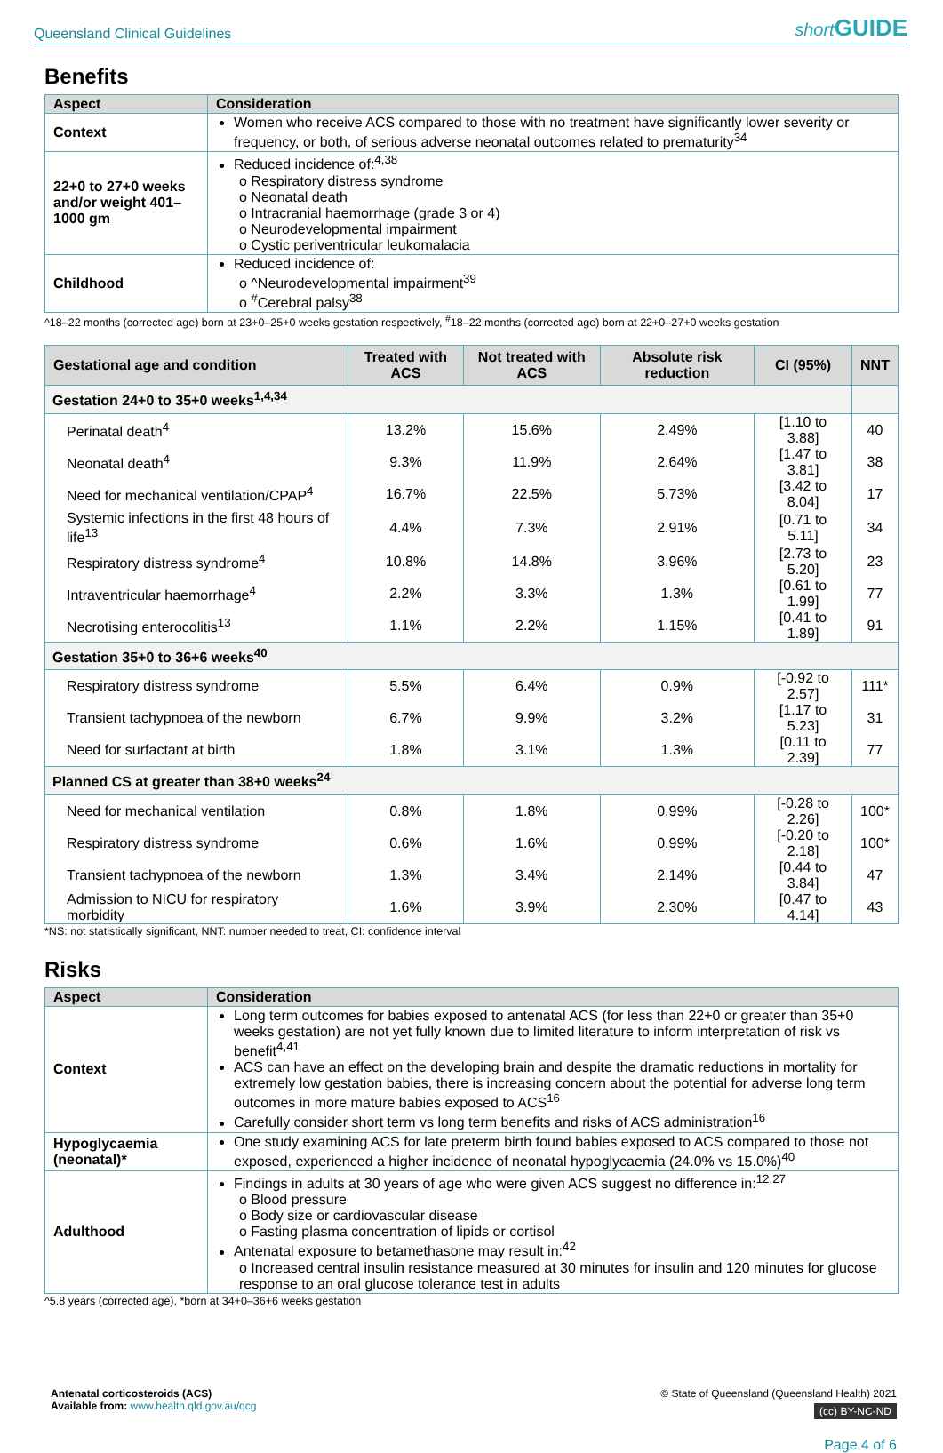Queensland Clinical Guidelines short GUIDE
Benefits
| Aspect | Consideration |
| --- | --- |
| Context | Women who receive ACS compared to those with no treatment have significantly lower severity or frequency, or both, of serious adverse neonatal outcomes related to prematurity<sup>34</sup> |
| 22+0 to 27+0 weeks and/or weight 401–1000 gm | Reduced incidence of:<sup>4,38</sup> o Respiratory distress syndrome o Neonatal death o Intracranial haemorrhage (grade 3 or 4) o Neurodevelopmental impairment o Cystic periventricular leukomalacia |
| Childhood | Reduced incidence of: o ^Neurodevelopmental impairment<sup>39</sup> o <sup>#</sup>Cerebral palsy<sup>38</sup> |
^18–22 months (corrected age) born at 23+0–25+0 weeks gestation respectively, <sup>#</sup>18–22 months (corrected age) born at 22+0–27+0 weeks gestation
| Gestational age and condition | Treated with ACS | Not treated with ACS | Absolute risk reduction | CI (95%) | NNT |
| --- | --- | --- | --- | --- | --- |
| Gestation 24+0 to 35+0 weeks<sup>1,4,34</sup> | | | | | |
| Perinatal death<sup>4</sup> | 13.2% | 15.6% | 2.49% | [1.10 to 3.88] | 40 |
| Neonatal death<sup>4</sup> | 9.3% | 11.9% | 2.64% | [1.47 to 3.81] | 38 |
| Need for mechanical ventilation/CPAP<sup>4</sup> | 16.7% | 22.5% | 5.73% | [3.42 to 8.04] | 17 |
| Systemic infections in the first 48 hours of life<sup>13</sup> | 4.4% | 7.3% | 2.91% | [0.71 to 5.11] | 34 |
| Respiratory distress syndrome<sup>4</sup> | 10.8% | 14.8% | 3.96% | [2.73 to 5.20] | 23 |
| Intraventricular haemorrhage<sup>4</sup> | 2.2% | 3.3% | 1.3% | [0.61 to 1.99] | 77 |
| Necrotising enterocolitis<sup>13</sup> | 1.1% | 2.2% | 1.15% | [0.41 to 1.89] | 91 |
| Gestation 35+0 to 36+6 weeks<sup>40</sup> | | | | | |
| Respiratory distress syndrome | 5.5% | 6.4% | 0.9% | [-0.92 to 2.57] | 111* |
| Transient tachypnoea of the newborn | 6.7% | 9.9% | 3.2% | [1.17 to 5.23] | 31 |
| Need for surfactant at birth | 1.8% | 3.1% | 1.3% | [0.11 to 2.39] | 77 |
| Planned CS at greater than 38+0 weeks<sup>24</sup> | | | | | |
| Need for mechanical ventilation | 0.8% | 1.8% | 0.99% | [-0.28 to 2.26] | 100* |
| Respiratory distress syndrome | 0.6% | 1.6% | 0.99% | [-0.20 to 2.18] | 100* |
| Transient tachypnoea of the newborn | 1.3% | 3.4% | 2.14% | [0.44 to 3.84] | 47 |
| Admission to NICU for respiratory morbidity | 1.6% | 3.9% | 2.30% | [0.47 to 4.14] | 43 |
*NS: not statistically significant, NNT: number needed to treat, CI: confidence interval
Risks
| Aspect | Consideration |
| --- | --- |
| Context | Long term outcomes for babies exposed to antenatal ACS (for less than 22+0 or greater than 35+0 weeks gestation) are not yet fully known due to limited literature to inform interpretation of risk vs benefit<sup>4,41</sup> ACS can have an effect on the developing brain and despite the dramatic reductions in mortality for extremely low gestation babies, there is increasing concern about the potential for adverse long term outcomes in more mature babies exposed to ACS<sup>16</sup> Carefully consider short term vs long term benefits and risks of ACS administration<sup>16</sup> |
| Hypoglycaemia (neonatal)* | One study examining ACS for late preterm birth found babies exposed to ACS compared to those not exposed, experienced a higher incidence of neonatal hypoglycaemia (24.0% vs 15.0%)<sup>40</sup> |
| Adulthood | Findings in adults at 30 years of age who were given ACS suggest no difference in:<sup>12,27</sup> o Blood pressure o Body size or cardiovascular disease o Fasting plasma concentration of lipids or cortisol Antenatal exposure to betamethasone may result in:<sup>42</sup> o Increased central insulin resistance measured at 30 minutes for insulin and 120 minutes for glucose response to an oral glucose tolerance test in adults |
^5.8 years (corrected age), *born at 34+0–36+6 weeks gestation
Antenatal corticosteroids (ACS)
Available from: www.health.qld.gov.au/qcg
© State of Queensland (Queensland Health) 2021
(cc) BY-NC-ND
Page 4 of 6